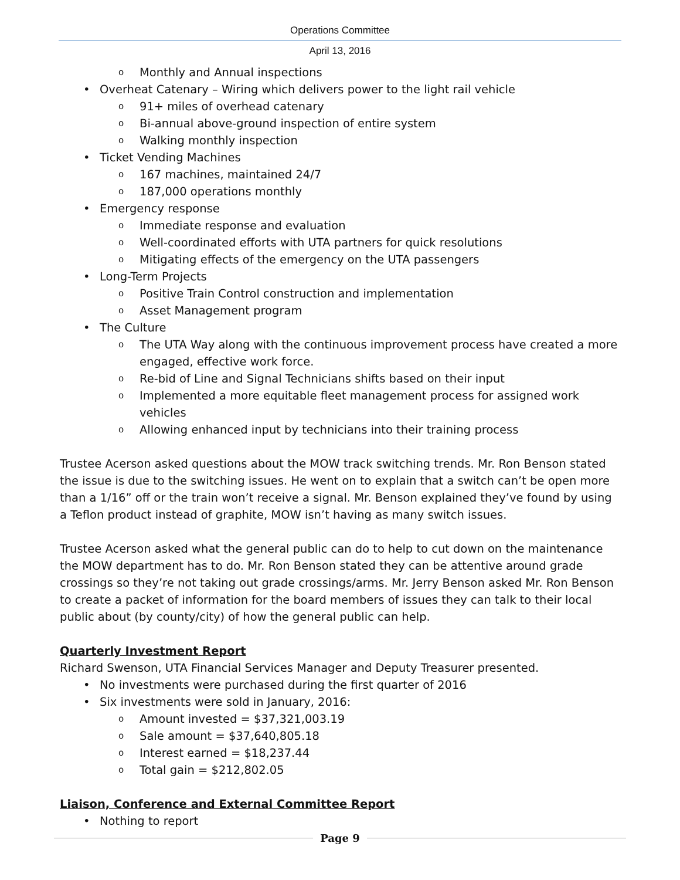Operations Committee
April 13, 2016
Monthly and Annual inspections
Overheat Catenary – Wiring which delivers power to the light rail vehicle
91+ miles of overhead catenary
Bi-annual above-ground inspection of entire system
Walking monthly inspection
Ticket Vending Machines
167 machines, maintained 24/7
187,000 operations monthly
Emergency response
Immediate response and evaluation
Well-coordinated efforts with UTA partners for quick resolutions
Mitigating effects of the emergency on the UTA passengers
Long-Term Projects
Positive Train Control construction and implementation
Asset Management program
The Culture
The UTA Way along with the continuous improvement process have created a more engaged, effective work force.
Re-bid of Line and Signal Technicians shifts based on their input
Implemented a more equitable fleet management process for assigned work vehicles
Allowing enhanced input by technicians into their training process
Trustee Acerson asked questions about the MOW track switching trends. Mr. Ron Benson stated the issue is due to the switching issues. He went on to explain that a switch can’t be open more than a 1/16” off or the train won’t receive a signal. Mr. Benson explained they’ve found by using a Teflon product instead of graphite, MOW isn’t having as many switch issues.
Trustee Acerson asked what the general public can do to help to cut down on the maintenance the MOW department has to do. Mr. Ron Benson stated they can be attentive around grade crossings so they’re not taking out grade crossings/arms. Mr. Jerry Benson asked Mr. Ron Benson to create a packet of information for the board members of issues they can talk to their local public about (by county/city) of how the general public can help.
Quarterly Investment Report
Richard Swenson, UTA Financial Services Manager and Deputy Treasurer presented.
No investments were purchased during the first quarter of 2016
Six investments were sold in January, 2016:
Amount invested = $37,321,003.19
Sale amount = $37,640,805.18
Interest earned = $18,237.44
Total gain = $212,802.05
Liaison, Conference and External Committee Report
Nothing to report
Page 9